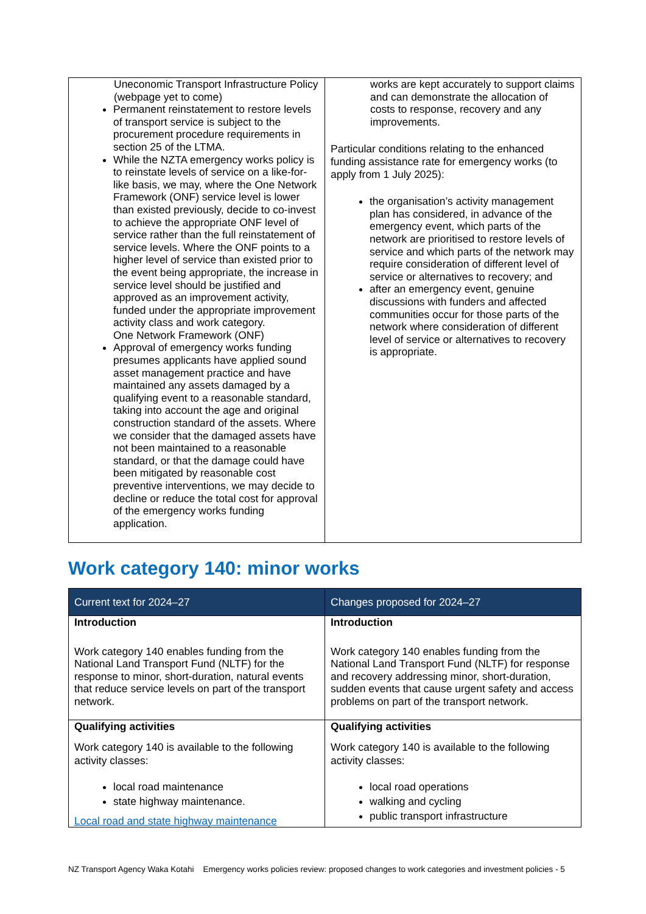| Uneconomic Transport Infrastructure Policy (webpage yet to come) Permanent reinstatement to restore levels of transport service is subject to the procurement procedure requirements in section 25 of the LTMA. While the NZTA emergency works policy is to reinstate levels of service on a like-for-like basis, we may, where the One Network Framework (ONF) service level is lower than existed previously, decide to co-invest to achieve the appropriate ONF level of service rather than the full reinstatement of service levels. Where the ONF points to a higher level of service than existed prior to the event being appropriate, the increase in service level should be justified and approved as an improvement activity, funded under the appropriate improvement activity class and work category. One Network Framework (ONF) Approval of emergency works funding presumes applicants have applied sound asset management practice and have maintained any assets damaged by a qualifying event to a reasonable standard, taking into account the age and original construction standard of the assets. Where we consider that the damaged assets have not been maintained to a reasonable standard, or that the damage could have been mitigated by reasonable cost preventive interventions, we may decide to decline or reduce the total cost for approval of the emergency works funding application. | works are kept accurately to support claims and can demonstrate the allocation of costs to response, recovery and any improvements. Particular conditions relating to the enhanced funding assistance rate for emergency works (to apply from 1 July 2025): the organisation’s activity management plan has considered, in advance of the emergency event, which parts of the network are prioritised to restore levels of service and which parts of the network may require consideration of different level of service or alternatives to recovery; and after an emergency event, genuine discussions with funders and affected communities occur for those parts of the network where consideration of different level of service or alternatives to recovery is appropriate. |
Work category 140: minor works
| Current text for 2024–27 | Changes proposed for 2024–27 |
| --- | --- |
| Introduction Work category 140 enables funding from the National Land Transport Fund (NLTF) for the response to minor, short-duration, natural events that reduce service levels on part of the transport network. | Introduction Work category 140 enables funding from the National Land Transport Fund (NLTF) for response and recovery addressing minor, short-duration, sudden events that cause urgent safety and access problems on part of the transport network. |
| Qualifying activities Work category 140 is available to the following activity classes: local road maintenance state highway maintenance. Local road and state highway maintenance | Qualifying activities Work category 140 is available to the following activity classes: local road operations walking and cycling public transport infrastructure |
NZ Transport Agency Waka Kotahi Emergency works policies review: proposed changes to work categories and investment policies - 5